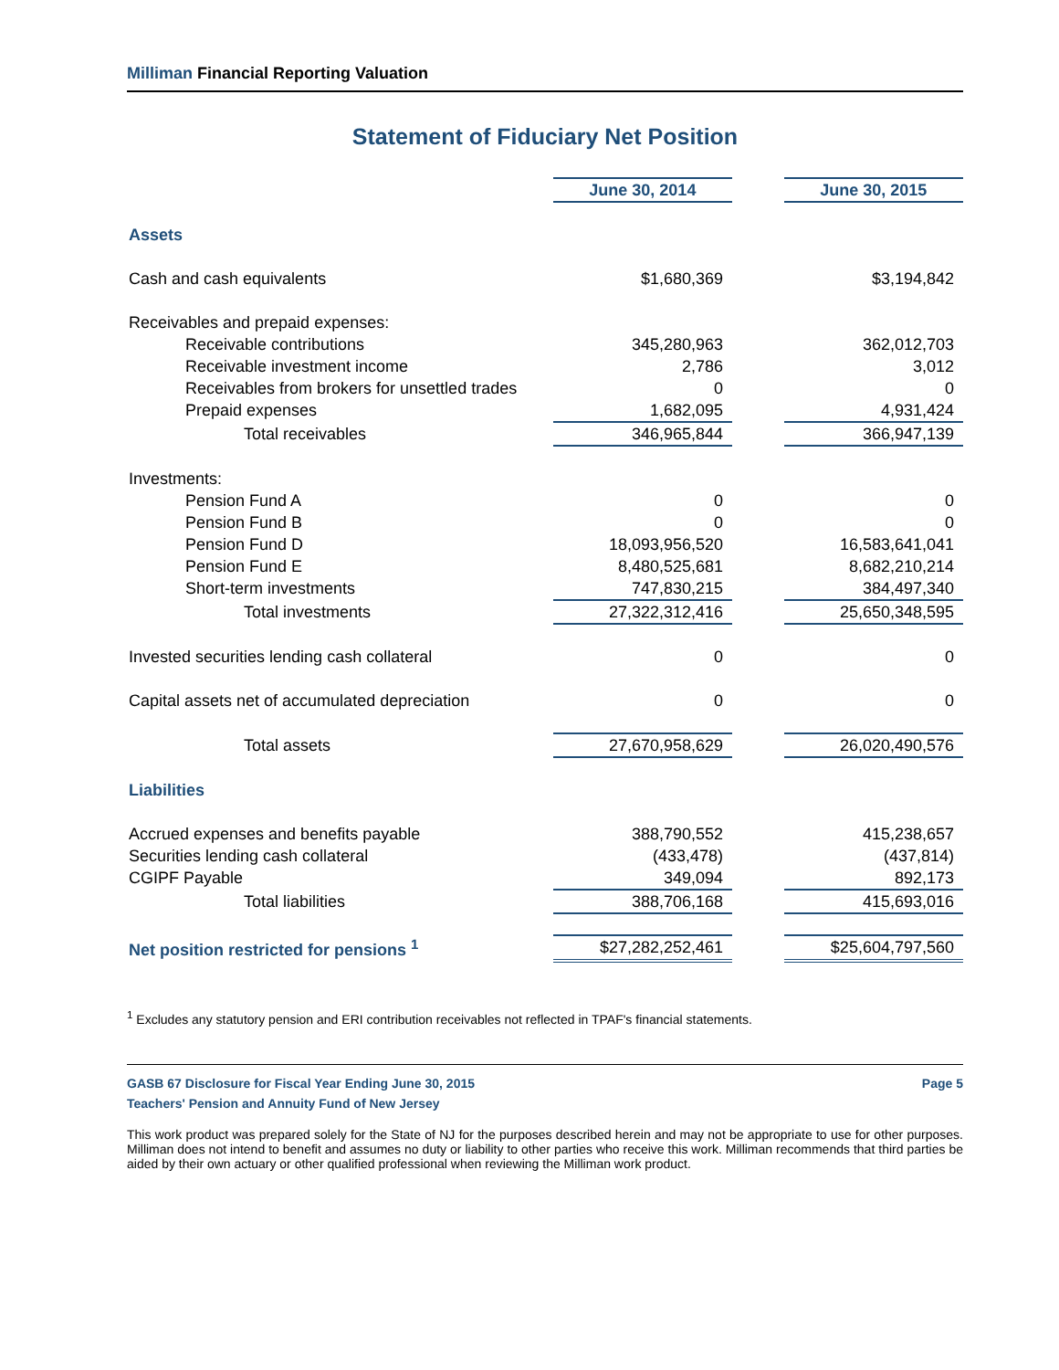Milliman Financial Reporting Valuation
Statement of Fiduciary Net Position
| | June 30, 2014 | | June 30, 2015 |
| Assets | | | |
| Cash and cash equivalents | $1,680,369 | | $3,194,842 |
| Receivables and prepaid expenses: | | | |
| Receivable contributions | 345,280,963 | | 362,012,703 |
| Receivable investment income | 2,786 | | 3,012 |
| Receivables from brokers for unsettled trades | 0 | | 0 |
| Prepaid expenses | 1,682,095 | | 4,931,424 |
| Total receivables | 346,965,844 | | 366,947,139 |
| Investments: | | | |
| Pension Fund A | 0 | | 0 |
| Pension Fund B | 0 | | 0 |
| Pension Fund D | 18,093,956,520 | | 16,583,641,041 |
| Pension Fund E | 8,480,525,681 | | 8,682,210,214 |
| Short-term investments | 747,830,215 | | 384,497,340 |
| Total investments | 27,322,312,416 | | 25,650,348,595 |
| Invested securities lending cash collateral | 0 | | 0 |
| Capital assets net of accumulated depreciation | 0 | | 0 |
| Total assets | 27,670,958,629 | | 26,020,490,576 |
| Liabilities | | | |
| Accrued expenses and benefits payable | 388,790,552 | | 415,238,657 |
| Securities lending cash collateral | (433,478) | | (437,814) |
| CGIPF Payable | 349,094 | | 892,173 |
| Total liabilities | 388,706,168 | | 415,693,016 |
| Net position restricted for pensions <sup>1</sup> | $27,282,252,461 | | $25,604,797,560 |
<sup>1</sup> Excludes any statutory pension and ERI contribution receivables not reflected in TPAF's financial statements.
GASB 67 Disclosure for Fiscal Year Ending June 30, 2015 Page 5
Teachers' Pension and Annuity Fund of New Jersey
This work product was prepared solely for the State of NJ for the purposes described herein and may not be appropriate to use for other purposes. Milliman does not intend to benefit and assumes no duty or liability to other parties who receive this work. Milliman recommends that third parties be aided by their own actuary or other qualified professional when reviewing the Milliman work product.